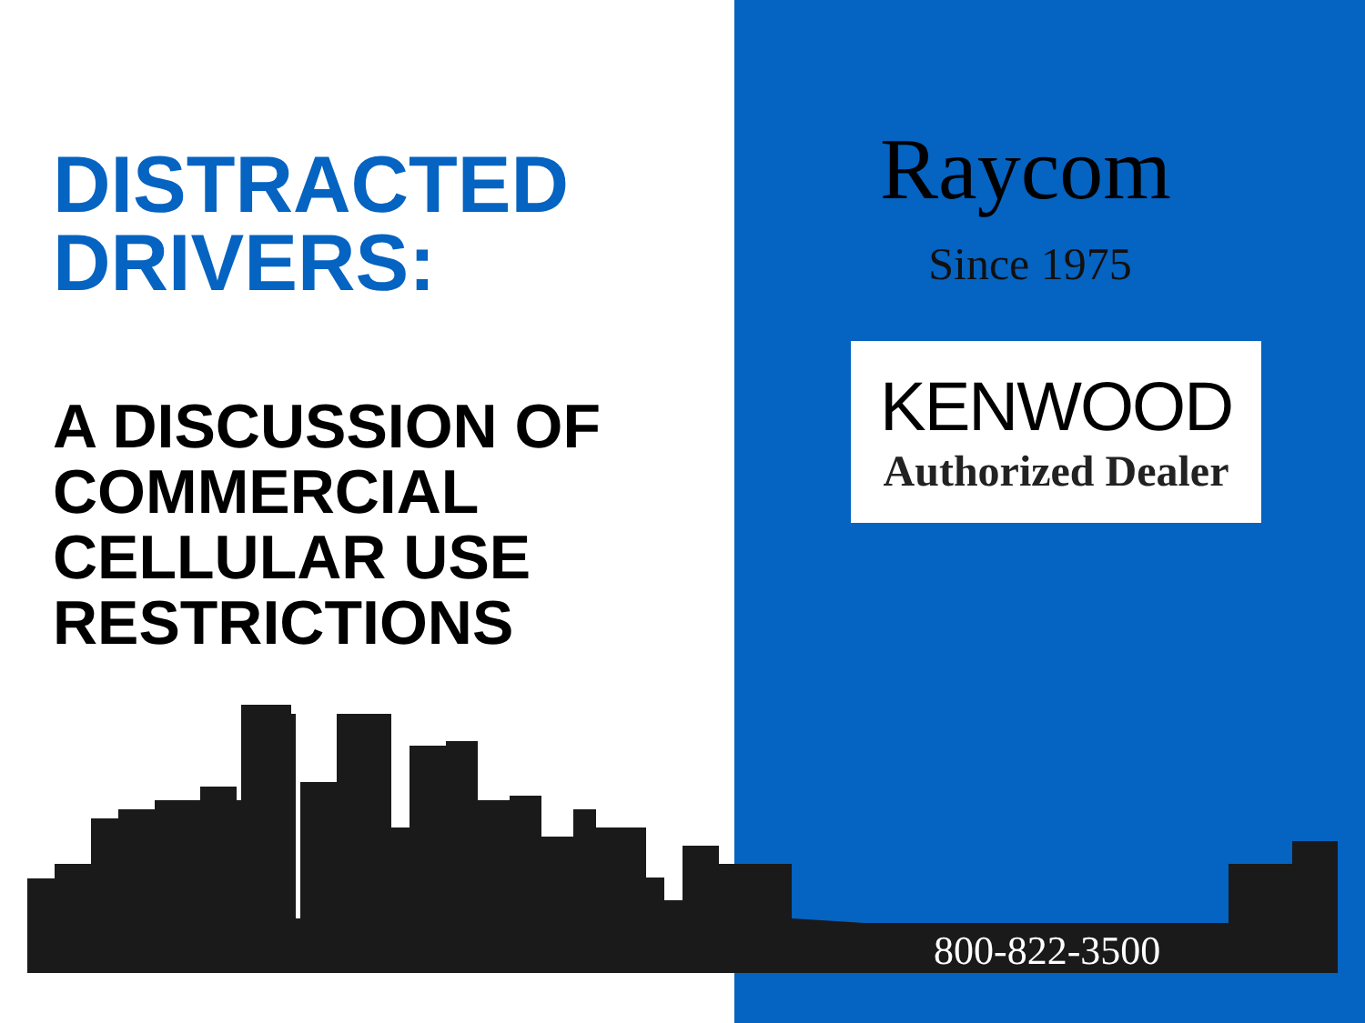DISTRACTED DRIVERS:
A DISCUSSION OF COMMERCIAL CELLULAR USE RESTRICTIONS
Raycom
Since 1975
KENWOOD
Authorized Dealer
800-822-3500